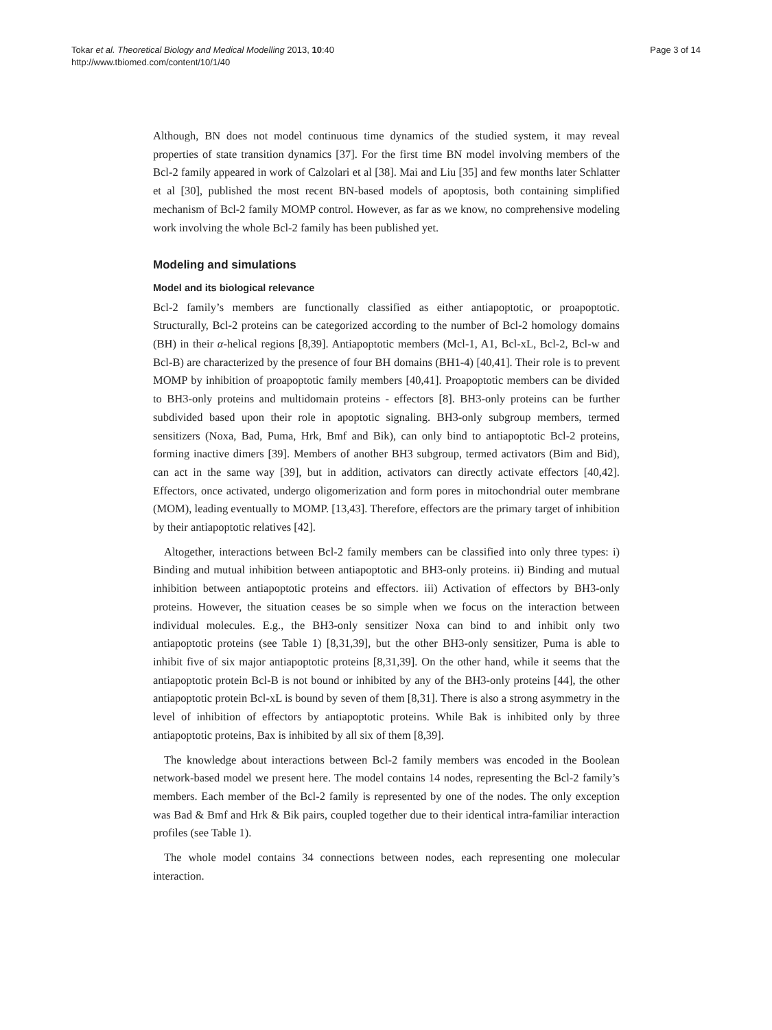Tokar et al. Theoretical Biology and Medical Modelling 2013, 10:40
http://www.tbiomed.com/content/10/1/40
Page 3 of 14
Although, BN does not model continuous time dynamics of the studied system, it may reveal properties of state transition dynamics [37]. For the first time BN model involving members of the Bcl-2 family appeared in work of Calzolari et al [38]. Mai and Liu [35] and few months later Schlatter et al [30], published the most recent BN-based models of apoptosis, both containing simplified mechanism of Bcl-2 family MOMP control. However, as far as we know, no comprehensive modeling work involving the whole Bcl-2 family has been published yet.
Modeling and simulations
Model and its biological relevance
Bcl-2 family’s members are functionally classified as either antiapoptotic, or proapoptotic. Structurally, Bcl-2 proteins can be categorized according to the number of Bcl-2 homology domains (BH) in their α-helical regions [8,39]. Antiapoptotic members (Mcl-1, A1, Bcl-xL, Bcl-2, Bcl-w and Bcl-B) are characterized by the presence of four BH domains (BH1-4) [40,41]. Their role is to prevent MOMP by inhibition of proapoptotic family members [40,41]. Proapoptotic members can be divided to BH3-only proteins and multidomain proteins - effectors [8]. BH3-only proteins can be further subdivided based upon their role in apoptotic signaling. BH3-only subgroup members, termed sensitizers (Noxa, Bad, Puma, Hrk, Bmf and Bik), can only bind to antiapoptotic Bcl-2 proteins, forming inactive dimers [39]. Members of another BH3 subgroup, termed activators (Bim and Bid), can act in the same way [39], but in addition, activators can directly activate effectors [40,42]. Effectors, once activated, undergo oligomerization and form pores in mitochondrial outer membrane (MOM), leading eventually to MOMP. [13,43]. Therefore, effectors are the primary target of inhibition by their antiapoptotic relatives [42].
Altogether, interactions between Bcl-2 family members can be classified into only three types: i) Binding and mutual inhibition between antiapoptotic and BH3-only proteins. ii) Binding and mutual inhibition between antiapoptotic proteins and effectors. iii) Activation of effectors by BH3-only proteins. However, the situation ceases be so simple when we focus on the interaction between individual molecules. E.g., the BH3-only sensitizer Noxa can bind to and inhibit only two antiapoptotic proteins (see Table 1) [8,31,39], but the other BH3-only sensitizer, Puma is able to inhibit five of six major antiapoptotic proteins [8,31,39]. On the other hand, while it seems that the antiapoptotic protein Bcl-B is not bound or inhibited by any of the BH3-only proteins [44], the other antiapoptotic protein Bcl-xL is bound by seven of them [8,31]. There is also a strong asymmetry in the level of inhibition of effectors by antiapoptotic proteins. While Bak is inhibited only by three antiapoptotic proteins, Bax is inhibited by all six of them [8,39].
The knowledge about interactions between Bcl-2 family members was encoded in the Boolean network-based model we present here. The model contains 14 nodes, representing the Bcl-2 family’s members. Each member of the Bcl-2 family is represented by one of the nodes. The only exception was Bad & Bmf and Hrk & Bik pairs, coupled together due to their identical intra-familiar interaction profiles (see Table 1).
The whole model contains 34 connections between nodes, each representing one molecular interaction.